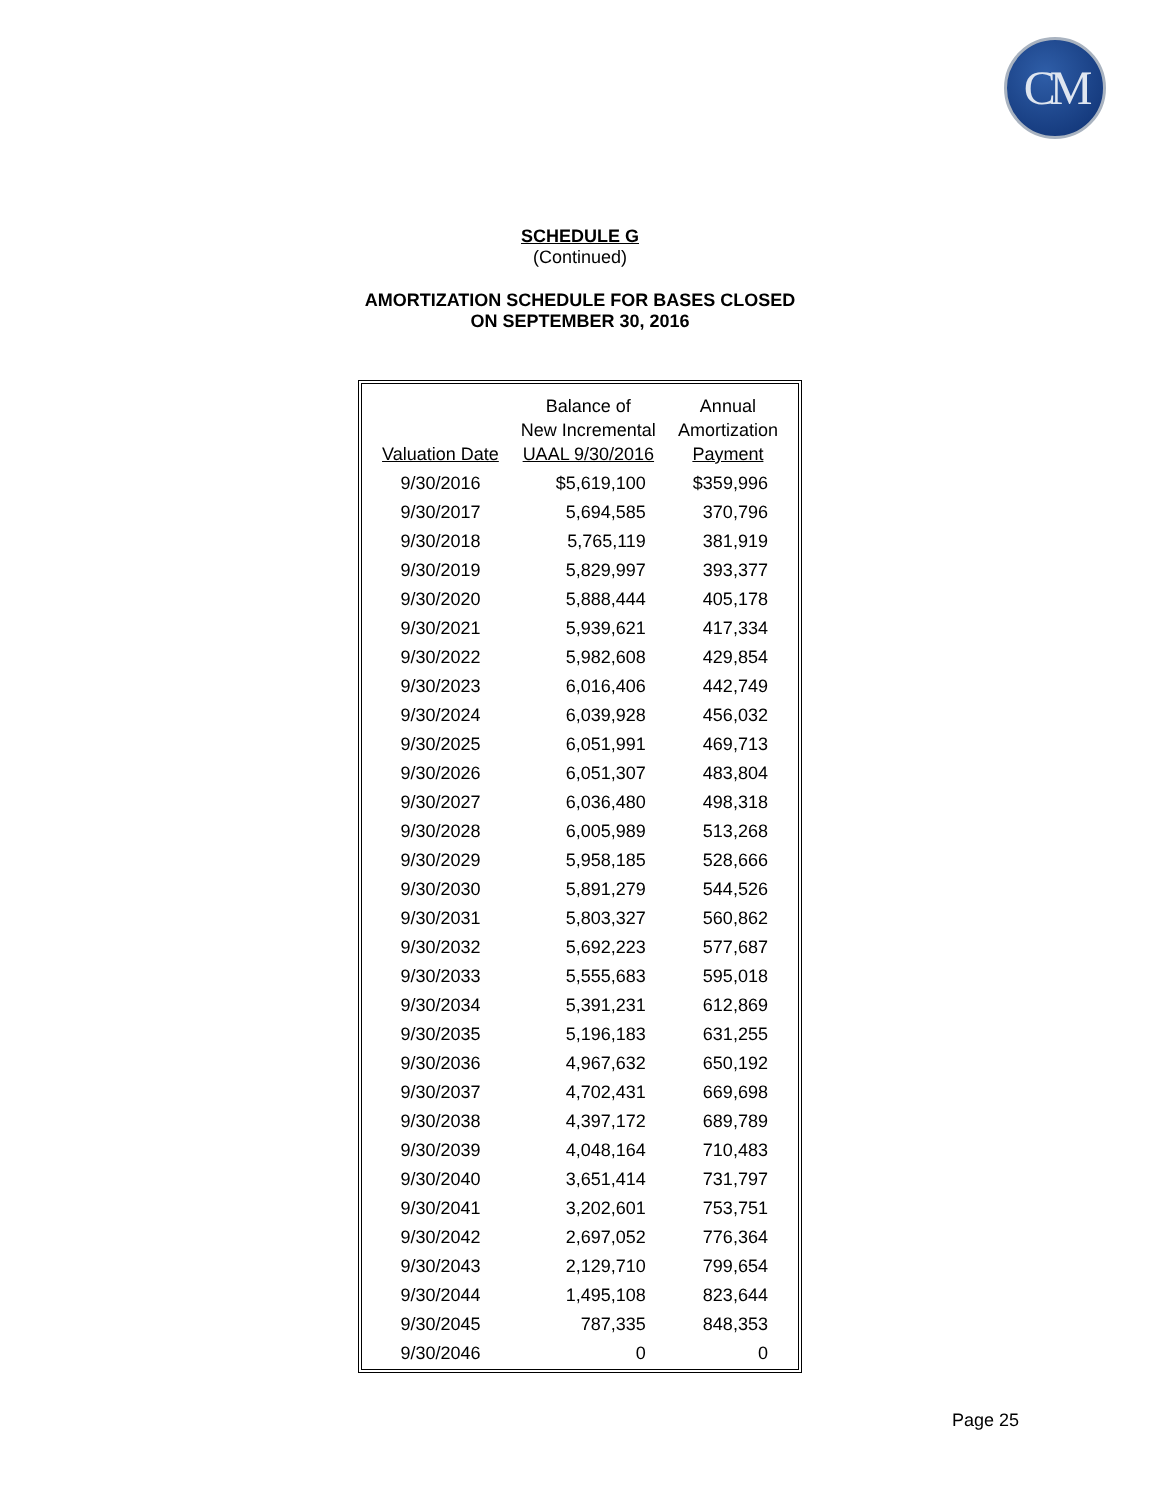CM
SCHEDULE G
(Continued)
AMORTIZATION SCHEDULE FOR BASES CLOSED
ON SEPTEMBER 30, 2016
| Valuation Date | Balance of New Incremental UAAL 9/30/2016 | Annual Amortization Payment |
| --- | --- | --- |
| 9/30/2016 | $5,619,100 | $359,996 |
| 9/30/2017 | 5,694,585 | 370,796 |
| 9/30/2018 | 5,765,119 | 381,919 |
| 9/30/2019 | 5,829,997 | 393,377 |
| 9/30/2020 | 5,888,444 | 405,178 |
| 9/30/2021 | 5,939,621 | 417,334 |
| 9/30/2022 | 5,982,608 | 429,854 |
| 9/30/2023 | 6,016,406 | 442,749 |
| 9/30/2024 | 6,039,928 | 456,032 |
| 9/30/2025 | 6,051,991 | 469,713 |
| 9/30/2026 | 6,051,307 | 483,804 |
| 9/30/2027 | 6,036,480 | 498,318 |
| 9/30/2028 | 6,005,989 | 513,268 |
| 9/30/2029 | 5,958,185 | 528,666 |
| 9/30/2030 | 5,891,279 | 544,526 |
| 9/30/2031 | 5,803,327 | 560,862 |
| 9/30/2032 | 5,692,223 | 577,687 |
| 9/30/2033 | 5,555,683 | 595,018 |
| 9/30/2034 | 5,391,231 | 612,869 |
| 9/30/2035 | 5,196,183 | 631,255 |
| 9/30/2036 | 4,967,632 | 650,192 |
| 9/30/2037 | 4,702,431 | 669,698 |
| 9/30/2038 | 4,397,172 | 689,789 |
| 9/30/2039 | 4,048,164 | 710,483 |
| 9/30/2040 | 3,651,414 | 731,797 |
| 9/30/2041 | 3,202,601 | 753,751 |
| 9/30/2042 | 2,697,052 | 776,364 |
| 9/30/2043 | 2,129,710 | 799,654 |
| 9/30/2044 | 1,495,108 | 823,644 |
| 9/30/2045 | 787,335 | 848,353 |
| 9/30/2046 | 0 | 0 |
Page 25